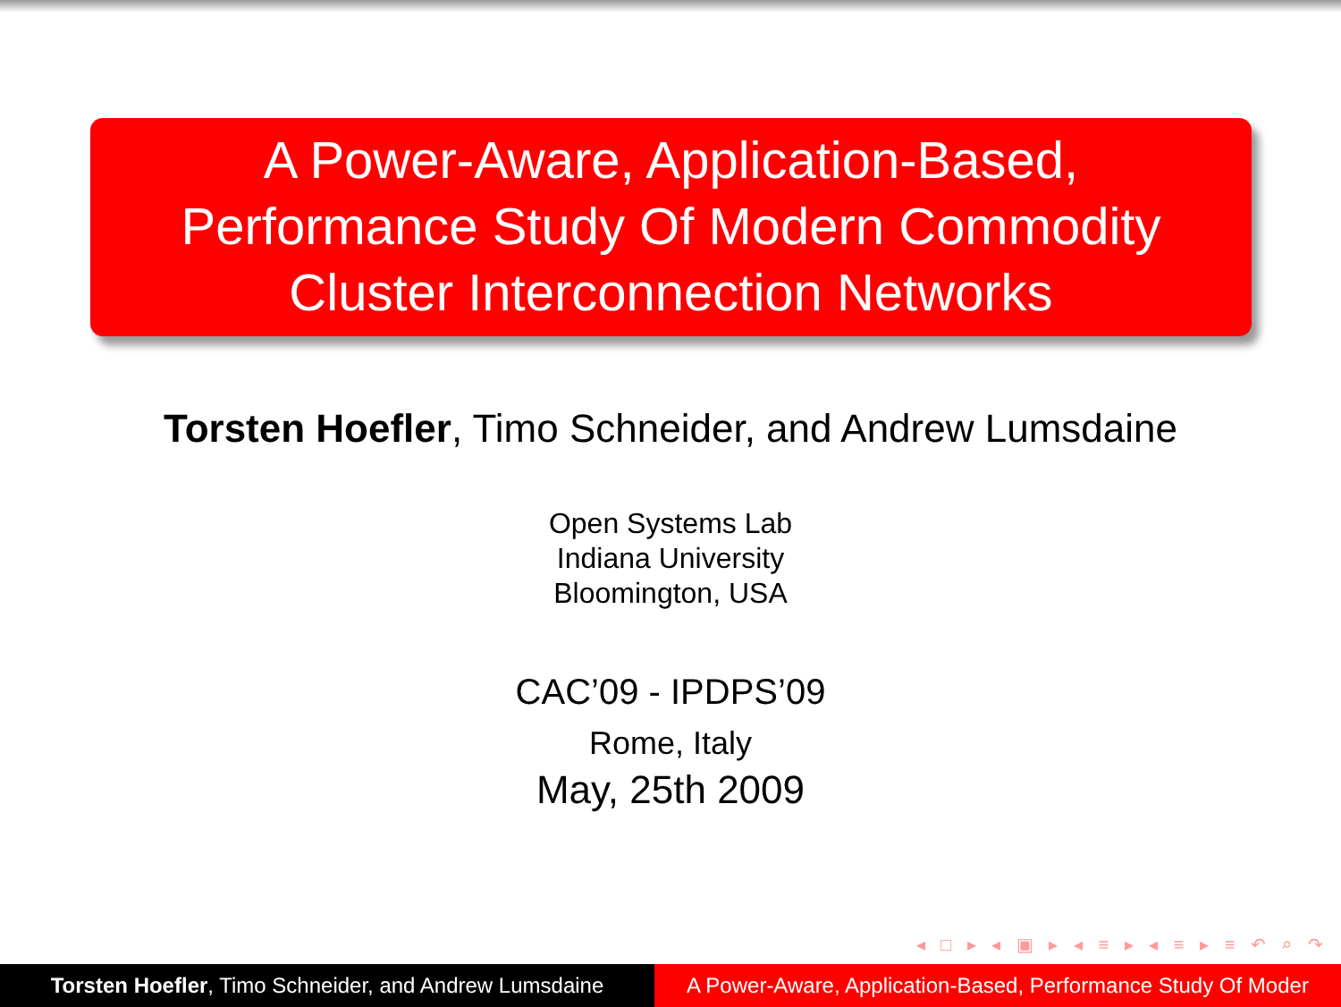A Power-Aware, Application-Based,
Performance Study Of Modern Commodity
Cluster Interconnection Networks
Torsten Hoefler, Timo Schneider, and Andrew Lumsdaine
Open Systems Lab
Indiana University
Bloomington, USA
CAC’09 - IPDPS’09
Rome, Italy
May, 25th 2009
◂ □ ▸ ◂ ▣ ▸ ◂ ≡ ▸ ◂ ≡ ▸ ≡ ↶ ⌕ ↷
Torsten Hoefler, Timo Schneider, and Andrew Lumsdaine
A Power-Aware, Application-Based, Performance Study Of Moder